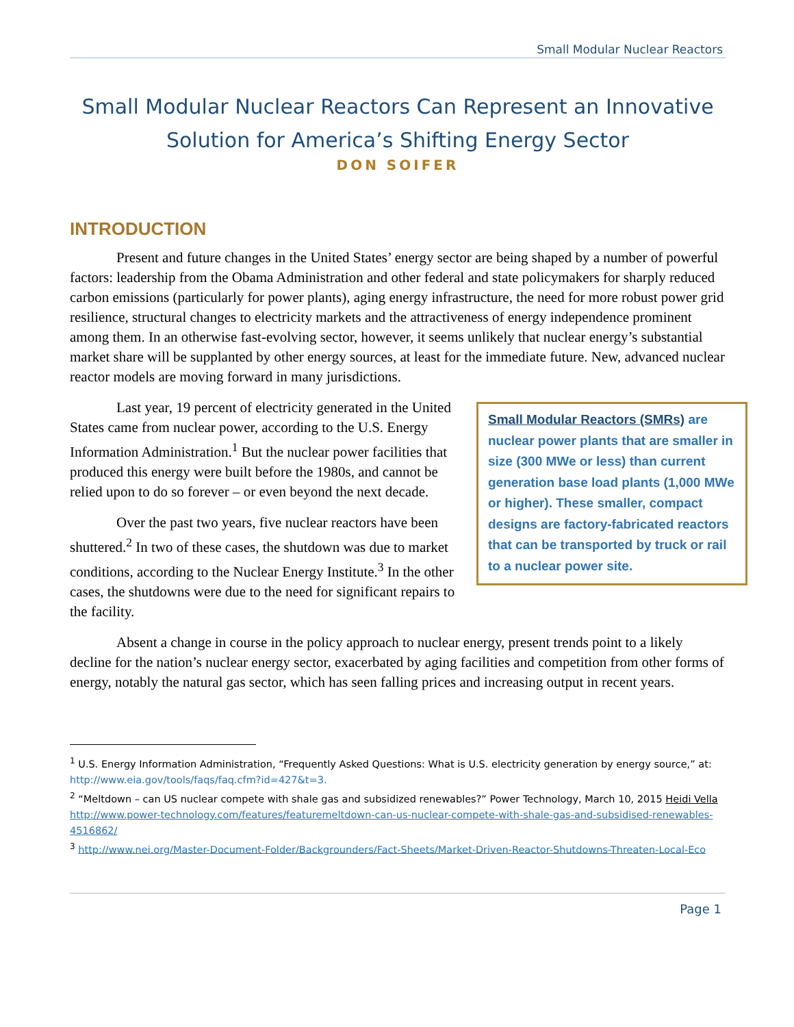Small Modular Nuclear Reactors
Small Modular Nuclear Reactors Can Represent an Innovative Solution for America’s Shifting Energy Sector
DON SOIFER
INTRODUCTION
Present and future changes in the United States’ energy sector are being shaped by a number of powerful factors: leadership from the Obama Administration and other federal and state policymakers for sharply reduced carbon emissions (particularly for power plants), aging energy infrastructure, the need for more robust power grid resilience, structural changes to electricity markets and the attractiveness of energy independence prominent among them. In an otherwise fast-evolving sector, however, it seems unlikely that nuclear energy’s substantial market share will be supplanted by other energy sources, at least for the immediate future. New, advanced nuclear reactor models are moving forward in many jurisdictions.
Small Modular Reactors (SMRs) are nuclear power plants that are smaller in size (300 MWe or less) than current generation base load plants (1,000 MWe or higher). These smaller, compact designs are factory-fabricated reactors that can be transported by truck or rail to a nuclear power site.
Last year, 19 percent of electricity generated in the United States came from nuclear power, according to the U.S. Energy Information Administration.<sup>1</sup> But the nuclear power facilities that produced this energy were built before the 1980s, and cannot be relied upon to do so forever – or even beyond the next decade.
Over the past two years, five nuclear reactors have been shuttered.<sup>2</sup> In two of these cases, the shutdown was due to market conditions, according to the Nuclear Energy Institute.<sup>3</sup> In the other cases, the shutdowns were due to the need for significant repairs to the facility.
Absent a change in course in the policy approach to nuclear energy, present trends point to a likely decline for the nation’s nuclear energy sector, exacerbated by aging facilities and competition from other forms of energy, notably the natural gas sector, which has seen falling prices and increasing output in recent years.
<sup>1</sup> U.S. Energy Information Administration, “Frequently Asked Questions: What is U.S. electricity generation by energy source,” at: http://www.eia.gov/tools/faqs/faq.cfm?id=427&t=3.
<sup>2</sup> “Meltdown – can US nuclear compete with shale gas and subsidized renewables?” Power Technology, March 10, 2015 Heidi Vella http://www.power-technology.com/features/featuremeltdown-can-us-nuclear-compete-with-shale-gas-and-subsidised-renewables-4516862/
<sup>3</sup> http://www.nei.org/Master-Document-Folder/Backgrounders/Fact-Sheets/Market-Driven-Reactor-Shutdowns-Threaten-Local-Eco
Page 1